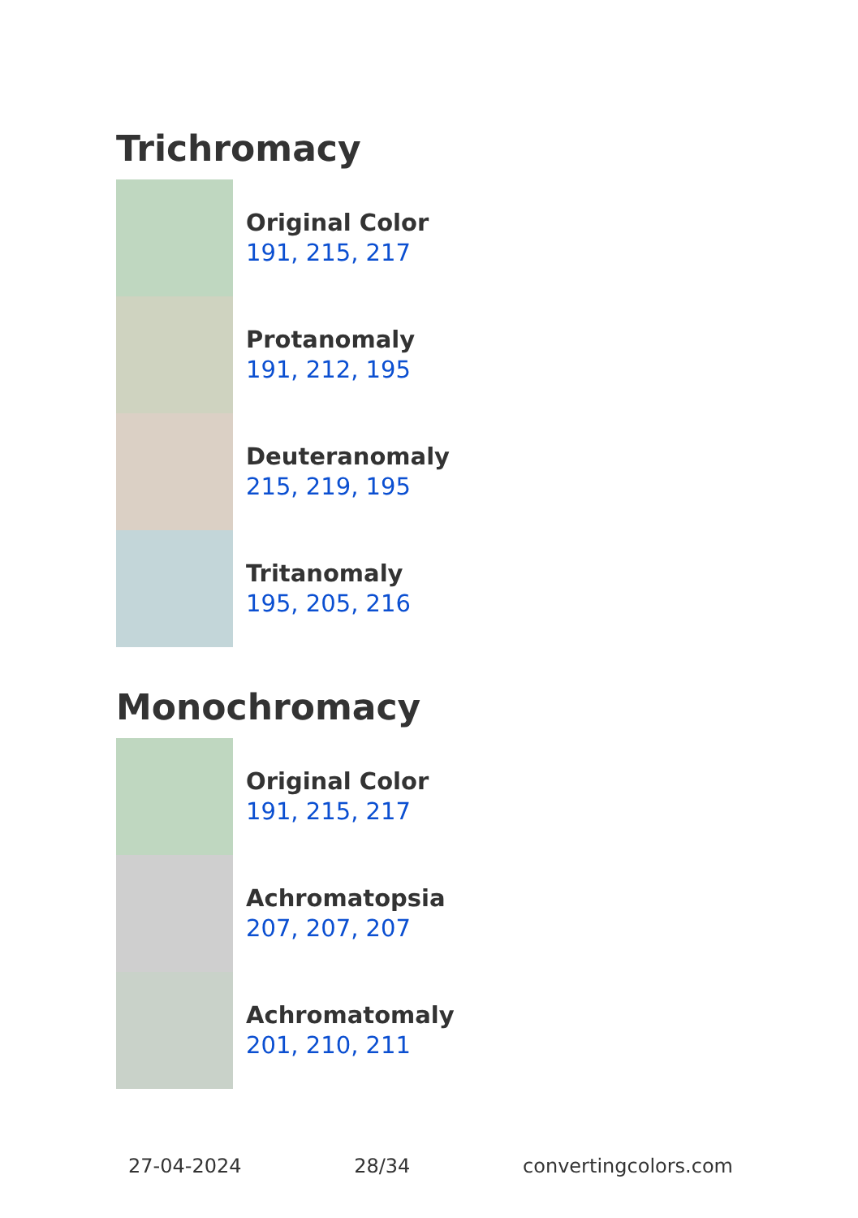Trichromacy
Original Color
191, 215, 217
Protanomaly
191, 212, 195
Deuteranomaly
215, 219, 195
Tritanomaly
195, 205, 216
Monochromacy
Original Color
191, 215, 217
Achromatopsia
207, 207, 207
Achromatomaly
201, 210, 211
27-04-2024 28/34 convertingcolors.com